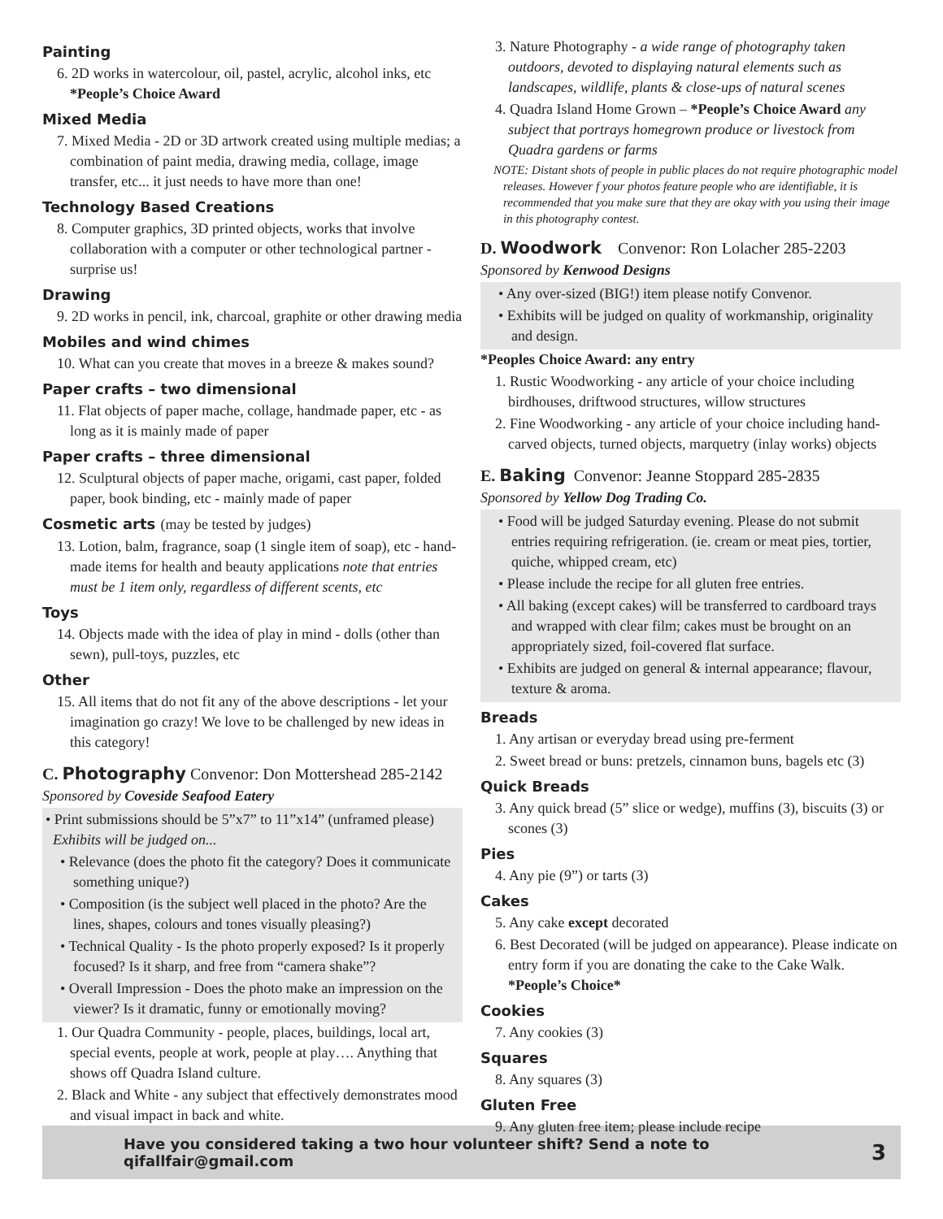Painting
6. 2D works in watercolour, oil, pastel, acrylic, alcohol inks, etc *People’s Choice Award
Mixed Media
7. Mixed Media - 2D or 3D artwork created using multiple medias; a combination of paint media, drawing media, collage, image transfer, etc... it just needs to have more than one!
Technology Based Creations
8. Computer graphics, 3D printed objects, works that involve collaboration with a computer or other technological partner - surprise us!
Drawing
9. 2D works in pencil, ink, charcoal, graphite or other drawing media
Mobiles and wind chimes
10. What can you create that moves in a breeze & makes sound?
Paper crafts – two dimensional
11. Flat objects of paper mache, collage, handmade paper, etc - as long as it is mainly made of paper
Paper crafts – three dimensional
12. Sculptural objects of paper mache, origami, cast paper, folded paper, book binding, etc - mainly made of paper
Cosmetic arts (may be tested by judges)
13. Lotion, balm, fragrance, soap (1 single item of soap), etc - hand-made items for health and beauty applications note that entries must be 1 item only, regardless of different scents, etc
Toys
14. Objects made with the idea of play in mind - dolls (other than sewn), pull-toys, puzzles, etc
Other
15. All items that do not fit any of the above descriptions - let your imagination go crazy! We love to be challenged by new ideas in this category!
C. Photography Convenor: Don Mottershead 285-2142
Sponsored by Coveside Seafood Eatery
• Print submissions should be 5”x7” to 11”x14” (unframed please)
Exhibits will be judged on...
• Relevance (does the photo fit the category? Does it communicate something unique?)
• Composition (is the subject well placed in the photo? Are the lines, shapes, colours and tones visually pleasing?)
• Technical Quality - Is the photo properly exposed? Is it properly focused? Is it sharp, and free from “camera shake”?
• Overall Impression - Does the photo make an impression on the viewer? Is it dramatic, funny or emotionally moving?
1. Our Quadra Community - people, places, buildings, local art, special events, people at work, people at play…. Anything that shows off Quadra Island culture.
2. Black and White - any subject that effectively demonstrates mood and visual impact in back and white.
3. Nature Photography - a wide range of photography taken outdoors, devoted to displaying natural elements such as landscapes, wildlife, plants & close-ups of natural scenes
4. Quadra Island Home Grown – *People’s Choice Award any subject that portrays homegrown produce or livestock from Quadra gardens or farms
NOTE: Distant shots of people in public places do not require photographic model releases. However f your photos feature people who are identifiable, it is recommended that you make sure that they are okay with you using their image in this photography contest.
D. Woodwork Convenor: Ron Lolacher 285-2203
Sponsored by Kenwood Designs
• Any over-sized (BIG!) item please notify Convenor.
• Exhibits will be judged on quality of workmanship, originality and design.
*Peoples Choice Award: any entry
1. Rustic Woodworking - any article of your choice including birdhouses, driftwood structures, willow structures
2. Fine Woodworking - any article of your choice including hand-carved objects, turned objects, marquetry (inlay works) objects
E. Baking Convenor: Jeanne Stoppard 285-2835
Sponsored by Yellow Dog Trading Co.
• Food will be judged Saturday evening. Please do not submit entries requiring refrigeration. (ie. cream or meat pies, tortier, quiche, whipped cream, etc)
• Please include the recipe for all gluten free entries.
• All baking (except cakes) will be transferred to cardboard trays and wrapped with clear film; cakes must be brought on an appropriately sized, foil-covered flat surface.
• Exhibits are judged on general & internal appearance; flavour, texture & aroma.
Breads
1. Any artisan or everyday bread using pre-ferment
2. Sweet bread or buns: pretzels, cinnamon buns, bagels etc (3)
Quick Breads
3. Any quick bread (5” slice or wedge), muffins (3), biscuits (3) or scones (3)
Pies
4. Any pie (9”) or tarts (3)
Cakes
5. Any cake except decorated
6. Best Decorated (will be judged on appearance). Please indicate on entry form if you are donating the cake to the Cake Walk. *People’s Choice*
Cookies
7. Any cookies (3)
Squares
8. Any squares (3)
Gluten Free
9. Any gluten free item; please include recipe
Have you considered taking a two hour volunteer shift? Send a note to qifallfair@gmail.com 3